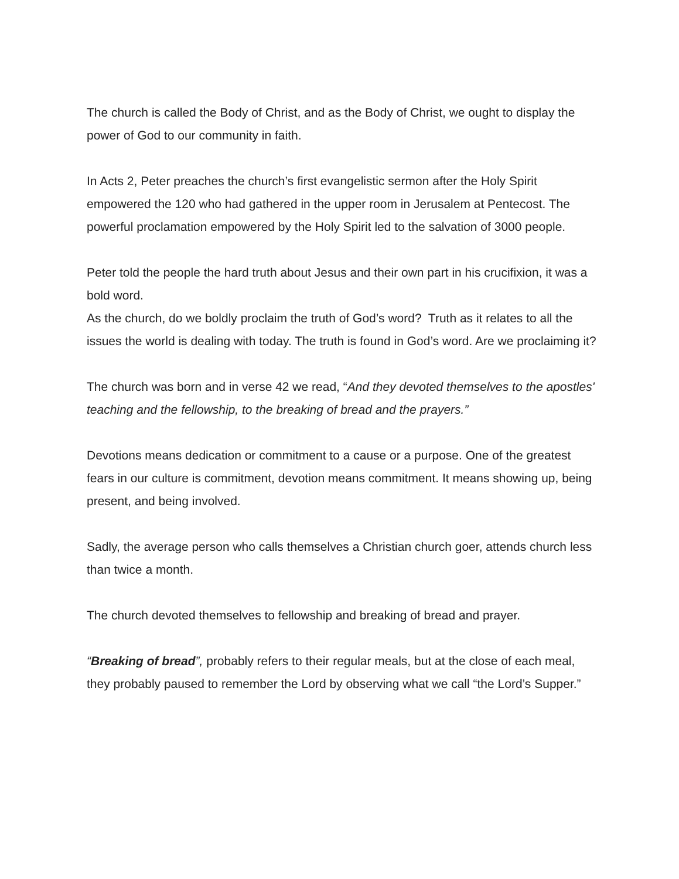The church is called the Body of Christ, and as the Body of Christ, we ought to display the power of God to our community in faith.
In Acts 2, Peter preaches the church’s first evangelistic sermon after the Holy Spirit empowered the 120 who had gathered in the upper room in Jerusalem at Pentecost. The powerful proclamation empowered by the Holy Spirit led to the salvation of 3000 people.
Peter told the people the hard truth about Jesus and their own part in his crucifixion, it was a bold word.
As the church, do we boldly proclaim the truth of God’s word? Truth as it relates to all the issues the world is dealing with today. The truth is found in God’s word. Are we proclaiming it?
The church was born and in verse 42 we read, “And they devoted themselves to the apostles' teaching and the fellowship, to the breaking of bread and the prayers.”
Devotions means dedication or commitment to a cause or a purpose. One of the greatest fears in our culture is commitment, devotion means commitment. It means showing up, being present, and being involved.
Sadly, the average person who calls themselves a Christian church goer, attends church less than twice a month.
The church devoted themselves to fellowship and breaking of bread and prayer.
“Breaking of bread”, probably refers to their regular meals, but at the close of each meal, they probably paused to remember the Lord by observing what we call “the Lord’s Supper.”